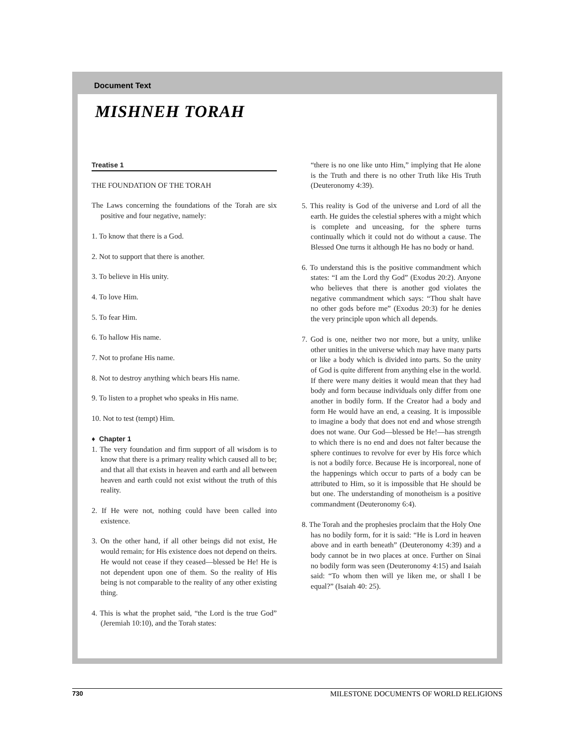Document Text
MISHNEH TORAH
Treatise 1
THE FOUNDATION OF THE TORAH
The Laws concerning the foundations of the Torah are six positive and four negative, namely:
1. To know that there is a God.
2. Not to support that there is another.
3. To believe in His unity.
4. To love Him.
5. To fear Him.
6. To hallow His name.
7. Not to profane His name.
8. Not to destroy anything which bears His name.
9. To listen to a prophet who speaks in His name.
10. Not to test (tempt) Him.
♦ Chapter 1
1. The very foundation and firm support of all wisdom is to know that there is a primary reality which caused all to be; and that all that exists in heaven and earth and all between heaven and earth could not exist without the truth of this reality.
2. If He were not, nothing could have been called into existence.
3. On the other hand, if all other beings did not exist, He would remain; for His existence does not depend on theirs. He would not cease if they ceased—blessed be He! He is not dependent upon one of them. So the reality of His being is not comparable to the reality of any other existing thing.
4. This is what the prophet said, “the Lord is the true God” (Jeremiah 10:10), and the Torah states:
“there is no one like unto Him,” implying that He alone is the Truth and there is no other Truth like His Truth (Deuteronomy 4:39).
5. This reality is God of the universe and Lord of all the earth. He guides the celestial spheres with a might which is complete and unceasing, for the sphere turns continually which it could not do without a cause. The Blessed One turns it although He has no body or hand.
6. To understand this is the positive commandment which states: “I am the Lord thy God” (Exodus 20:2). Anyone who believes that there is another god violates the negative commandment which says: “Thou shalt have no other gods before me” (Exodus 20:3) for he denies the very principle upon which all depends.
7. God is one, neither two nor more, but a unity, unlike other unities in the universe which may have many parts or like a body which is divided into parts. So the unity of God is quite different from anything else in the world. If there were many deities it would mean that they had body and form because individuals only differ from one another in bodily form. If the Creator had a body and form He would have an end, a ceasing. It is impossible to imagine a body that does not end and whose strength does not wane. Our God—blessed be He!—has strength to which there is no end and does not falter because the sphere continues to revolve for ever by His force which is not a bodily force. Because He is incorporeal, none of the happenings which occur to parts of a body can be attributed to Him, so it is impossible that He should be but one. The understanding of monotheism is a positive commandment (Deuteronomy 6:4).
8. The Torah and the prophesies proclaim that the Holy One has no bodily form, for it is said: “He is Lord in heaven above and in earth beneath” (Deuteronomy 4:39) and a body cannot be in two places at once. Further on Sinai no bodily form was seen (Deuteronomy 4:15) and Isaiah said: “To whom then will ye liken me, or shall I be equal?” (Isaiah 40: 25).
730 MILESTONE DOCUMENTS OF WORLD RELIGIONS